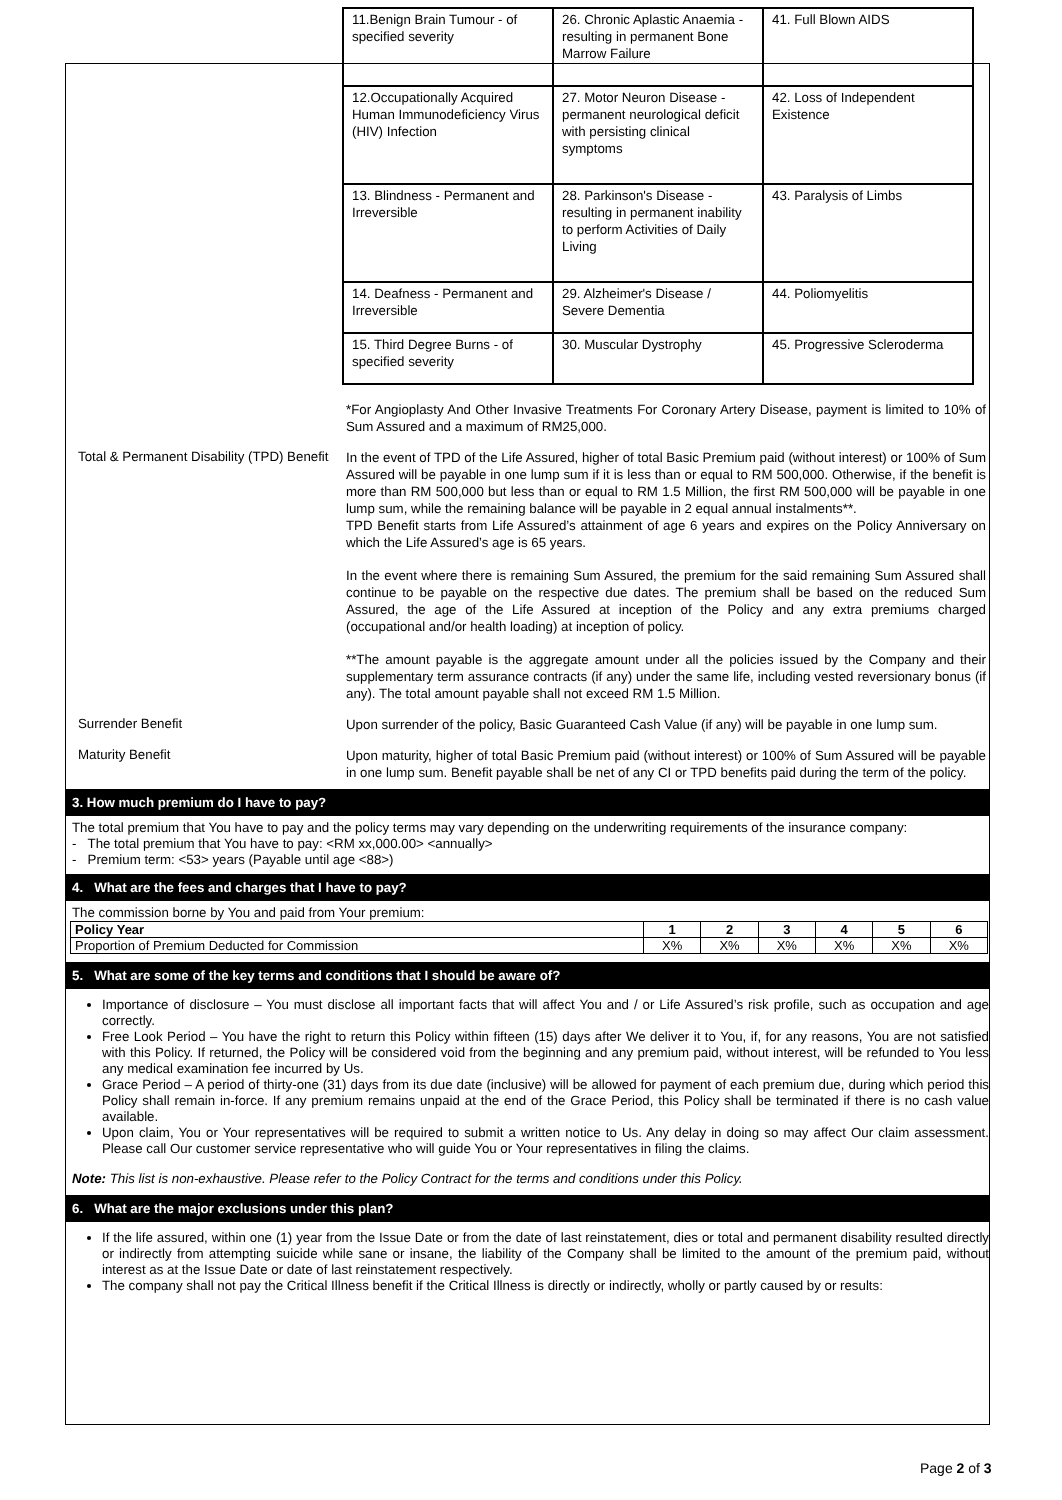| 11.Benign Brain Tumour - of specified severity | 26. Chronic Aplastic Anaemia - resulting in permanent Bone Marrow Failure | 41. Full Blown AIDS |
| 12.Occupationally Acquired Human Immunodeficiency Virus (HIV) Infection | 27. Motor Neuron Disease - permanent neurological deficit with persisting clinical symptoms | 42. Loss of Independent Existence |
| 13. Blindness - Permanent and Irreversible | 28. Parkinson's Disease - resulting in permanent inability to perform Activities of Daily Living | 43. Paralysis of Limbs |
| 14. Deafness - Permanent and Irreversible | 29. Alzheimer's Disease / Severe Dementia | 44. Poliomyelitis |
| 15. Third Degree Burns - of specified severity | 30. Muscular Dystrophy | 45. Progressive Scleroderma |
*For Angioplasty And Other Invasive Treatments For Coronary Artery Disease, payment is limited to 10% of Sum Assured and a maximum of RM25,000.
Total & Permanent Disability (TPD) Benefit
In the event of TPD of the Life Assured, higher of total Basic Premium paid (without interest) or 100% of Sum Assured will be payable in one lump sum if it is less than or equal to RM 500,000. Otherwise, if the benefit is more than RM 500,000 but less than or equal to RM 1.5 Million, the first RM 500,000 will be payable in one lump sum, while the remaining balance will be payable in 2 equal annual instalments**.
TPD Benefit starts from Life Assured’s attainment of age 6 years and expires on the Policy Anniversary on which the Life Assured’s age is 65 years.
In the event where there is remaining Sum Assured, the premium for the said remaining Sum Assured shall continue to be payable on the respective due dates. The premium shall be based on the reduced Sum Assured, the age of the Life Assured at inception of the Policy and any extra premiums charged (occupational and/or health loading) at inception of policy.
**The amount payable is the aggregate amount under all the policies issued by the Company and their supplementary term assurance contracts (if any) under the same life, including vested reversionary bonus (if any). The total amount payable shall not exceed RM 1.5 Million.
Surrender Benefit
Upon surrender of the policy, Basic Guaranteed Cash Value (if any) will be payable in one lump sum.
Maturity Benefit
Upon maturity, higher of total Basic Premium paid (without interest) or 100% of Sum Assured will be payable in one lump sum. Benefit payable shall be net of any CI or TPD benefits paid during the term of the policy.
3. How much premium do I have to pay?
The total premium that You have to pay and the policy terms may vary depending on the underwriting requirements of the insurance company:
- The total premium that You have to pay: <RM xx,000.00> <annually>
- Premium term: <53> years (Payable until age <88>)
4. What are the fees and charges that I have to pay?
The commission borne by You and paid from Your premium:
| Policy Year | 1 | 2 | 3 | 4 | 5 | 6 |
| --- | --- | --- | --- | --- | --- | --- |
| Proportion of Premium Deducted for Commission | X% | X% | X% | X% | X% | X% |
5. What are some of the key terms and conditions that I should be aware of?
Importance of disclosure – You must disclose all important facts that will affect You and / or Life Assured’s risk profile, such as occupation and age correctly.
Free Look Period – You have the right to return this Policy within fifteen (15) days after We deliver it to You, if, for any reasons, You are not satisfied with this Policy. If returned, the Policy will be considered void from the beginning and any premium paid, without interest, will be refunded to You less any medical examination fee incurred by Us.
Grace Period – A period of thirty-one (31) days from its due date (inclusive) will be allowed for payment of each premium due, during which period this Policy shall remain in-force. If any premium remains unpaid at the end of the Grace Period, this Policy shall be terminated if there is no cash value available.
Upon claim, You or Your representatives will be required to submit a written notice to Us. Any delay in doing so may affect Our claim assessment. Please call Our customer service representative who will guide You or Your representatives in filing the claims.
Note: This list is non-exhaustive. Please refer to the Policy Contract for the terms and conditions under this Policy.
6. What are the major exclusions under this plan?
If the life assured, within one (1) year from the Issue Date or from the date of last reinstatement, dies or total and permanent disability resulted directly or indirectly from attempting suicide while sane or insane, the liability of the Company shall be limited to the amount of the premium paid, without interest as at the Issue Date or date of last reinstatement respectively.
The company shall not pay the Critical Illness benefit if the Critical Illness is directly or indirectly, wholly or partly caused by or results:
Page 2 of 3